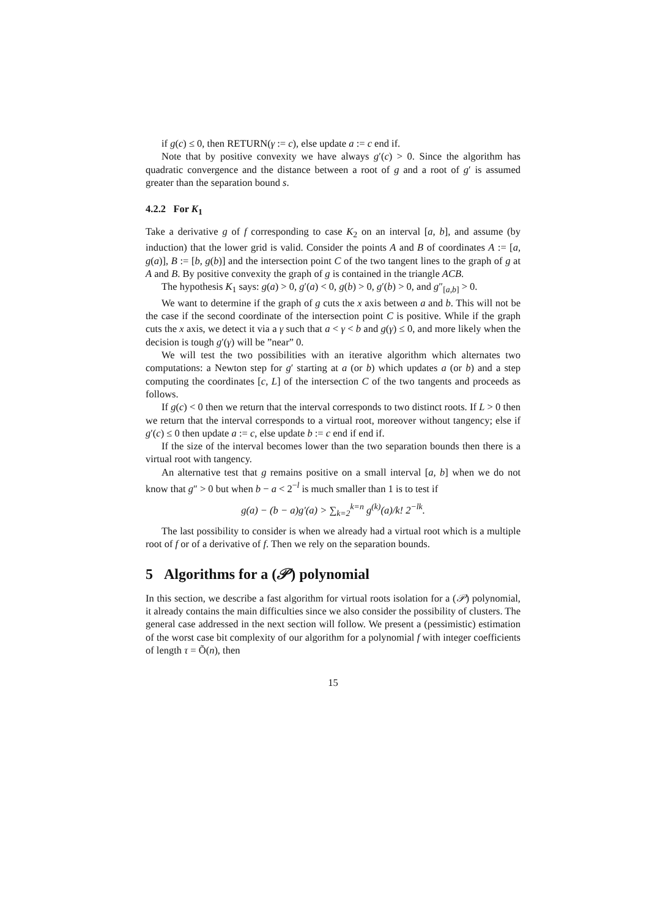if g(c) ≤ 0, then RETURN(γ := c), else update a := c end if.
Note that by positive convexity we have always g′(c) > 0. Since the algorithm has quadratic convergence and the distance between a root of g and a root of g′ is assumed greater than the separation bound s.
4.2.2 For K<sub>1</sub>
Take a derivative g of f corresponding to case K<sub>2</sub> on an interval [a, b], and assume (by induction) that the lower grid is valid. Consider the points A and B of coordinates A := [a, g(a)], B := [b, g(b)] and the intersection point C of the two tangent lines to the graph of g at A and B. By positive convexity the graph of g is contained in the triangle ACB.
The hypothesis K<sub>1</sub> says: g(a) > 0, g′(a) < 0, g(b) > 0, g′(b) > 0, and g″<sub>[a,b]</sub> > 0.
We want to determine if the graph of g cuts the x axis between a and b. This will not be the case if the second coordinate of the intersection point C is positive. While if the graph cuts the x axis, we detect it via a γ such that a < γ < b and g(γ) ≤ 0, and more likely when the decision is tough g′(γ) will be ”near” 0.
We will test the two possibilities with an iterative algorithm which alternates two computations: a Newton step for g′ starting at a (or b) which updates a (or b) and a step computing the coordinates [c, L] of the intersection C of the two tangents and proceeds as follows.
If g(c) < 0 then we return that the interval corresponds to two distinct roots. If L > 0 then we return that the interval corresponds to a virtual root, moreover without tangency; else if g′(c) ≤ 0 then update a := c, else update b := c end if end if.
If the size of the interval becomes lower than the two separation bounds then there is a virtual root with tangency.
An alternative test that g remains positive on a small interval [a, b] when we do not know that g″ > 0 but when b − a < 2<sup>−l</sup> is much smaller than 1 is to test if
g(a) − (b − a)g′(a) > ∑<sub>k=2</sub><sup>k=n</sup> g<sup>(k)</sup>(a)/k! 2<sup>−lk</sup>.
The last possibility to consider is when we already had a virtual root which is a multiple root of f or of a derivative of f. Then we rely on the separation bounds.
5 Algorithms for a (𝒫) polynomial
In this section, we describe a fast algorithm for virtual roots isolation for a (𝒫) polynomial, it already contains the main difficulties since we also consider the possibility of clusters. The general case addressed in the next section will follow. We present a (pessimistic) estimation of the worst case bit complexity of our algorithm for a polynomial f with integer coefficients of length τ = Õ(n), then
15